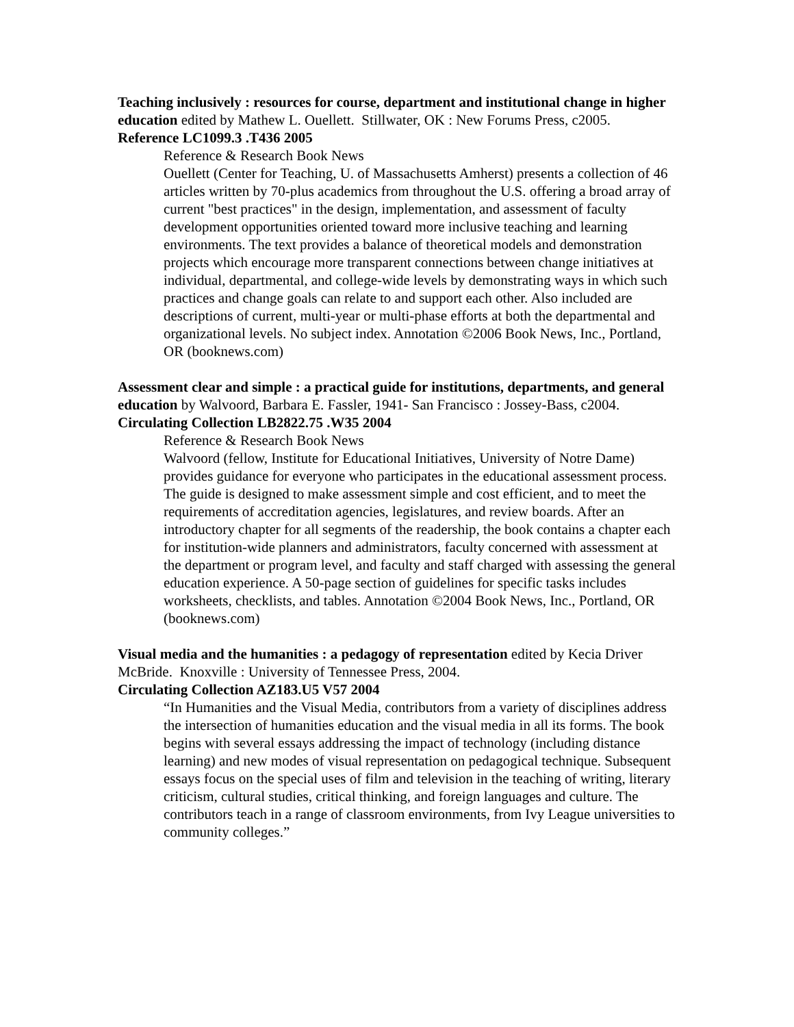Teaching inclusively : resources for course, department and institutional change in higher education edited by Mathew L. Ouellett. Stillwater, OK : New Forums Press, c2005.
Reference LC1099.3 .T436 2005
Reference & Research Book News
Ouellett (Center for Teaching, U. of Massachusetts Amherst) presents a collection of 46 articles written by 70-plus academics from throughout the U.S. offering a broad array of current "best practices" in the design, implementation, and assessment of faculty development opportunities oriented toward more inclusive teaching and learning environments. The text provides a balance of theoretical models and demonstration projects which encourage more transparent connections between change initiatives at individual, departmental, and college-wide levels by demonstrating ways in which such practices and change goals can relate to and support each other. Also included are descriptions of current, multi-year or multi-phase efforts at both the departmental and organizational levels. No subject index. Annotation ©2006 Book News, Inc., Portland, OR (booknews.com)
Assessment clear and simple : a practical guide for institutions, departments, and general education by Walvoord, Barbara E. Fassler, 1941- San Francisco : Jossey-Bass, c2004.
Circulating Collection LB2822.75 .W35 2004
Reference & Research Book News
Walvoord (fellow, Institute for Educational Initiatives, University of Notre Dame) provides guidance for everyone who participates in the educational assessment process. The guide is designed to make assessment simple and cost efficient, and to meet the requirements of accreditation agencies, legislatures, and review boards. After an introductory chapter for all segments of the readership, the book contains a chapter each for institution-wide planners and administrators, faculty concerned with assessment at the department or program level, and faculty and staff charged with assessing the general education experience. A 50-page section of guidelines for specific tasks includes worksheets, checklists, and tables. Annotation ©2004 Book News, Inc., Portland, OR (booknews.com)
Visual media and the humanities : a pedagogy of representation edited by Kecia Driver McBride. Knoxville : University of Tennessee Press, 2004.
Circulating Collection AZ183.U5 V57 2004
“In Humanities and the Visual Media, contributors from a variety of disciplines address the intersection of humanities education and the visual media in all its forms. The book begins with several essays addressing the impact of technology (including distance learning) and new modes of visual representation on pedagogical technique. Subsequent essays focus on the special uses of film and television in the teaching of writing, literary criticism, cultural studies, critical thinking, and foreign languages and culture. The contributors teach in a range of classroom environments, from Ivy League universities to community colleges.”